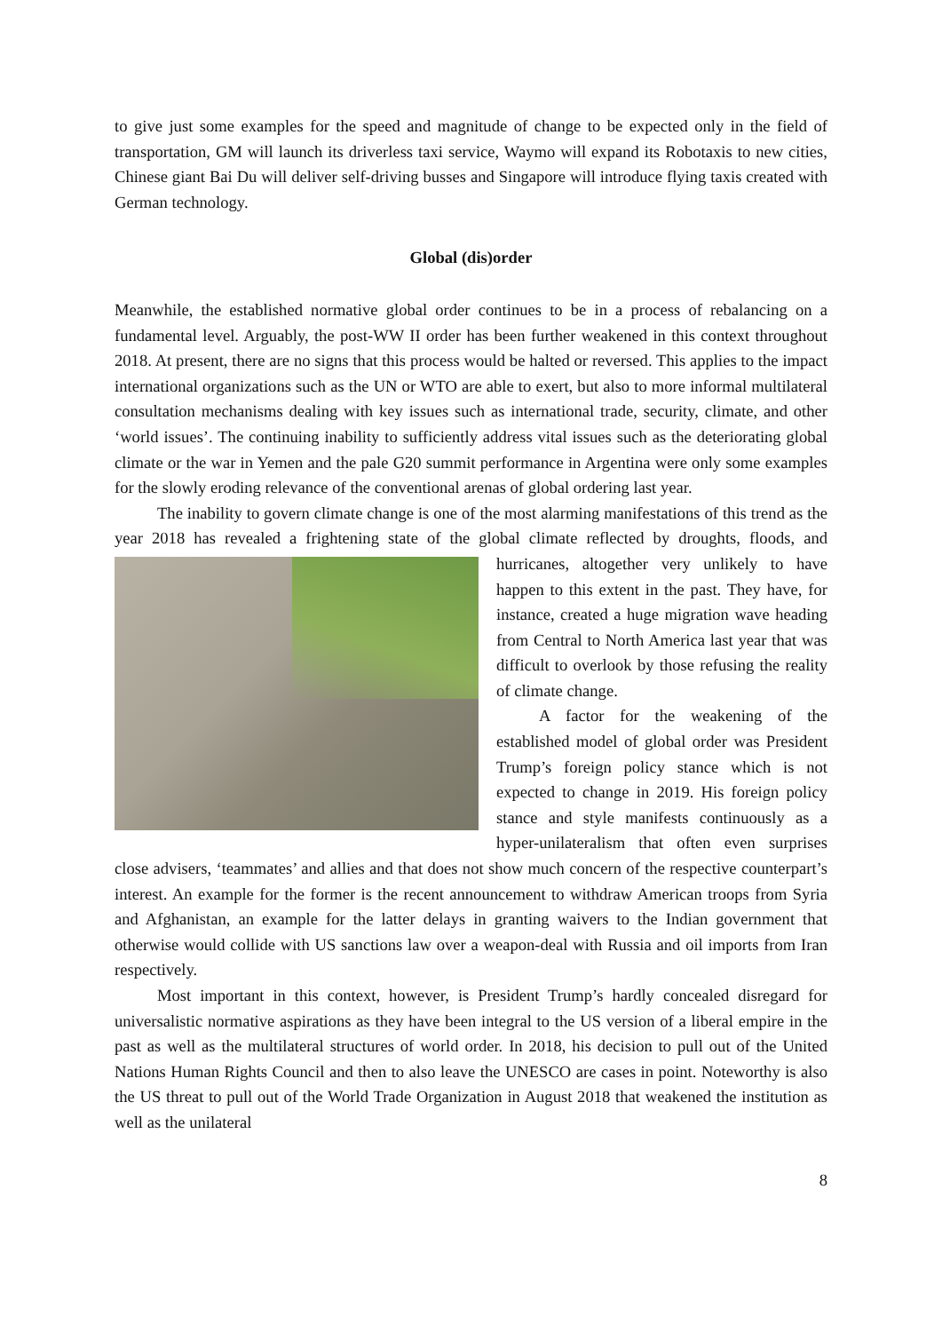to give just some examples for the speed and magnitude of change to be expected only in the field of transportation, GM will launch its driverless taxi service, Waymo will expand its Robotaxis to new cities, Chinese giant Bai Du will deliver self-driving busses and Singapore will introduce flying taxis created with German technology.
Global (dis)order
Meanwhile, the established normative global order continues to be in a process of rebalancing on a fundamental level. Arguably, the post-WW II order has been further weakened in this context throughout 2018. At present, there are no signs that this process would be halted or reversed. This applies to the impact international organizations such as the UN or WTO are able to exert, but also to more informal multilateral consultation mechanisms dealing with key issues such as international trade, security, climate, and other ‘world issues’. The continuing inability to sufficiently address vital issues such as the deteriorating global climate or the war in Yemen and the pale G20 summit performance in Argentina were only some examples for the slowly eroding relevance of the conventional arenas of global ordering last year.
The inability to govern climate change is one of the most alarming manifestations of this trend as the year 2018 has revealed a frightening state of the global climate reflected by droughts, floods, and hurricanes, altogether very unlikely to have happen to this extent in the past. They have, for instance, created a huge migration wave heading from Central to North America last year that was difficult to overlook by those refusing the reality of climate change.
A factor for the weakening of the established model of global order was President Trump’s foreign policy stance which is not expected to change in 2019. His foreign policy stance and style manifests continuously as a hyper-unilateralism that often even surprises close advisers, ‘teammates’ and allies and that does not show much concern of the respective counterpart’s interest. An example for the former is the recent announcement to withdraw American troops from Syria and Afghanistan, an example for the latter delays in granting waivers to the Indian government that otherwise would collide with US sanctions law over a weapon-deal with Russia and oil imports from Iran respectively.
Most important in this context, however, is President Trump’s hardly concealed disregard for universalistic normative aspirations as they have been integral to the US version of a liberal empire in the past as well as the multilateral structures of world order. In 2018, his decision to pull out of the United Nations Human Rights Council and then to also leave the UNESCO are cases in point. Noteworthy is also the US threat to pull out of the World Trade Organization in August 2018 that weakened the institution as well as the unilateral
8